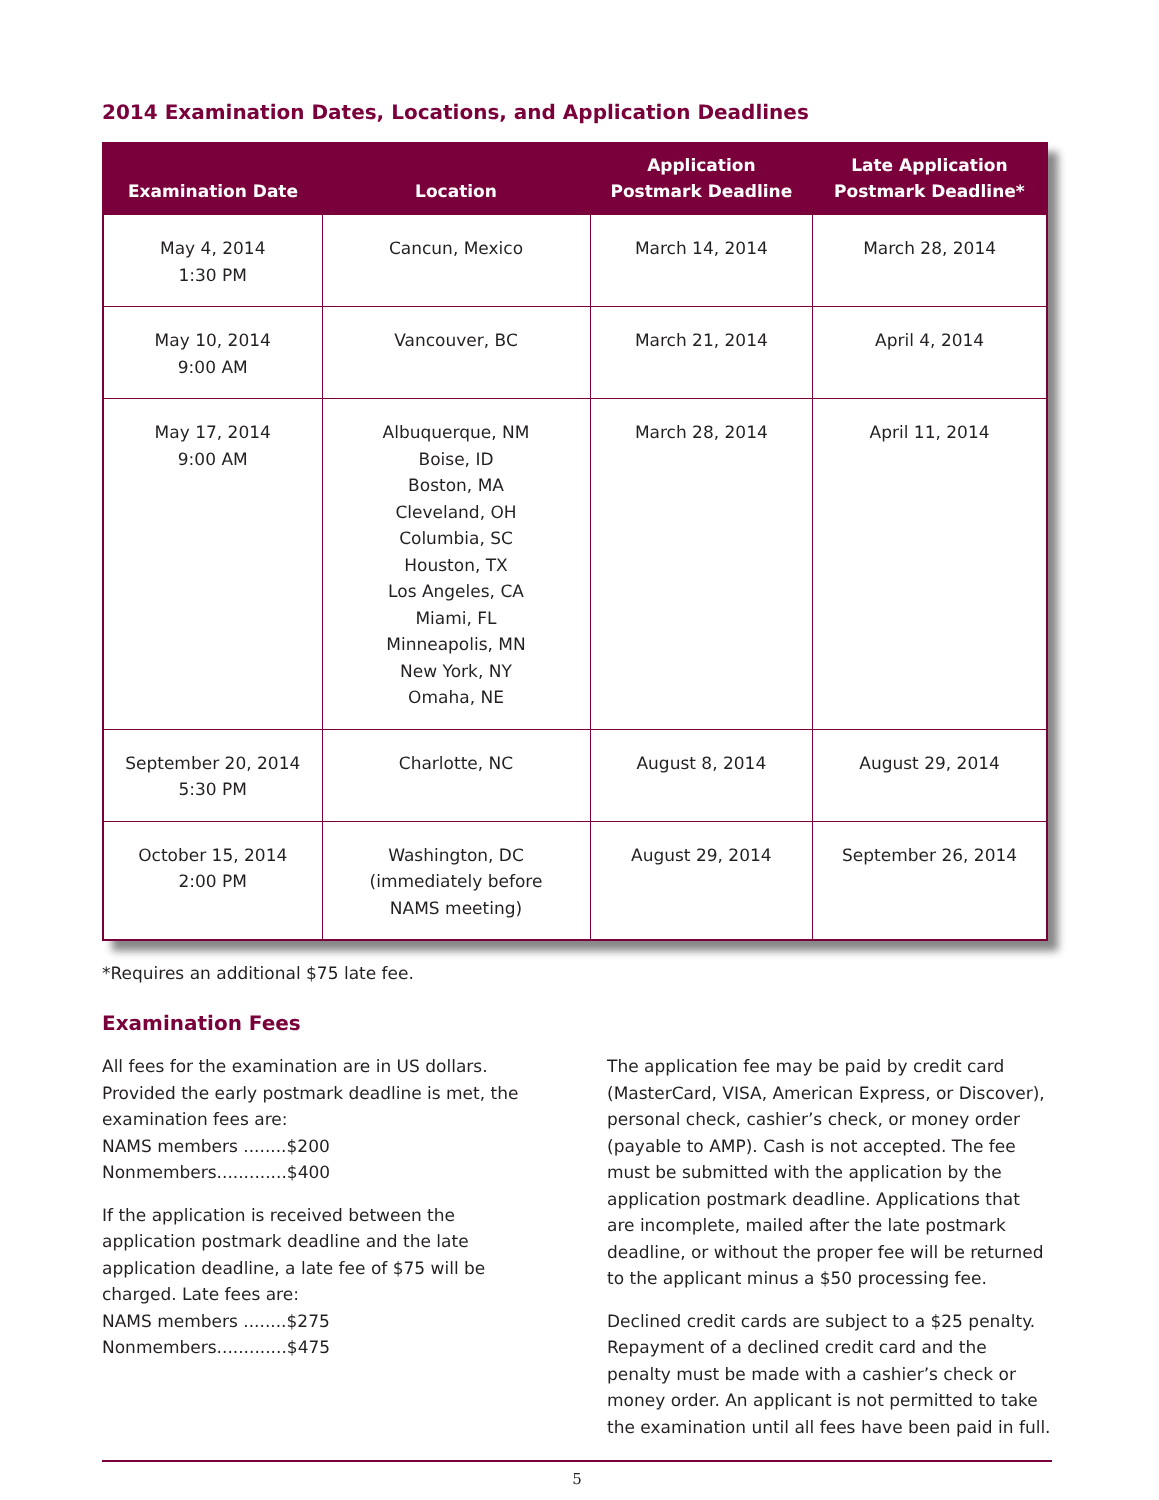2014 Examination Dates, Locations, and Application Deadlines
| Examination Date | Location | Application Postmark Deadline | Late Application Postmark Deadline* |
| --- | --- | --- | --- |
| May 4, 2014 1:30 PM | Cancun, Mexico | March 14, 2014 | March 28, 2014 |
| May 10, 2014 9:00 AM | Vancouver, BC | March 21, 2014 | April 4, 2014 |
| May 17, 2014 9:00 AM | Albuquerque, NM Boise, ID Boston, MA Cleveland, OH Columbia, SC Houston, TX Los Angeles, CA Miami, FL Minneapolis, MN New York, NY Omaha, NE | March 28, 2014 | April 11, 2014 |
| September 20, 2014 5:30 PM | Charlotte, NC | August 8, 2014 | August 29, 2014 |
| October 15, 2014 2:00 PM | Washington, DC (immediately before NAMS meeting) | August 29, 2014 | September 26, 2014 |
*Requires an additional $75 late fee.
Examination Fees
All fees for the examination are in US dollars. Provided the early postmark deadline is met, the examination fees are:
NAMS members ........$200
Nonmembers.............$400
If the application is received between the application postmark deadline and the late application deadline, a late fee of $75 will be charged. Late fees are:
NAMS members ........$275
Nonmembers.............$475
The application fee may be paid by credit card (MasterCard, VISA, American Express, or Discover), personal check, cashier’s check, or money order (payable to AMP). Cash is not accepted. The fee must be submitted with the application by the application postmark deadline. Applications that are incomplete, mailed after the late postmark deadline, or without the proper fee will be returned to the applicant minus a $50 processing fee.
Declined credit cards are subject to a $25 penalty. Repayment of a declined credit card and the penalty must be made with a cashier’s check or money order. An applicant is not permitted to take the examination until all fees have been paid in full.
5